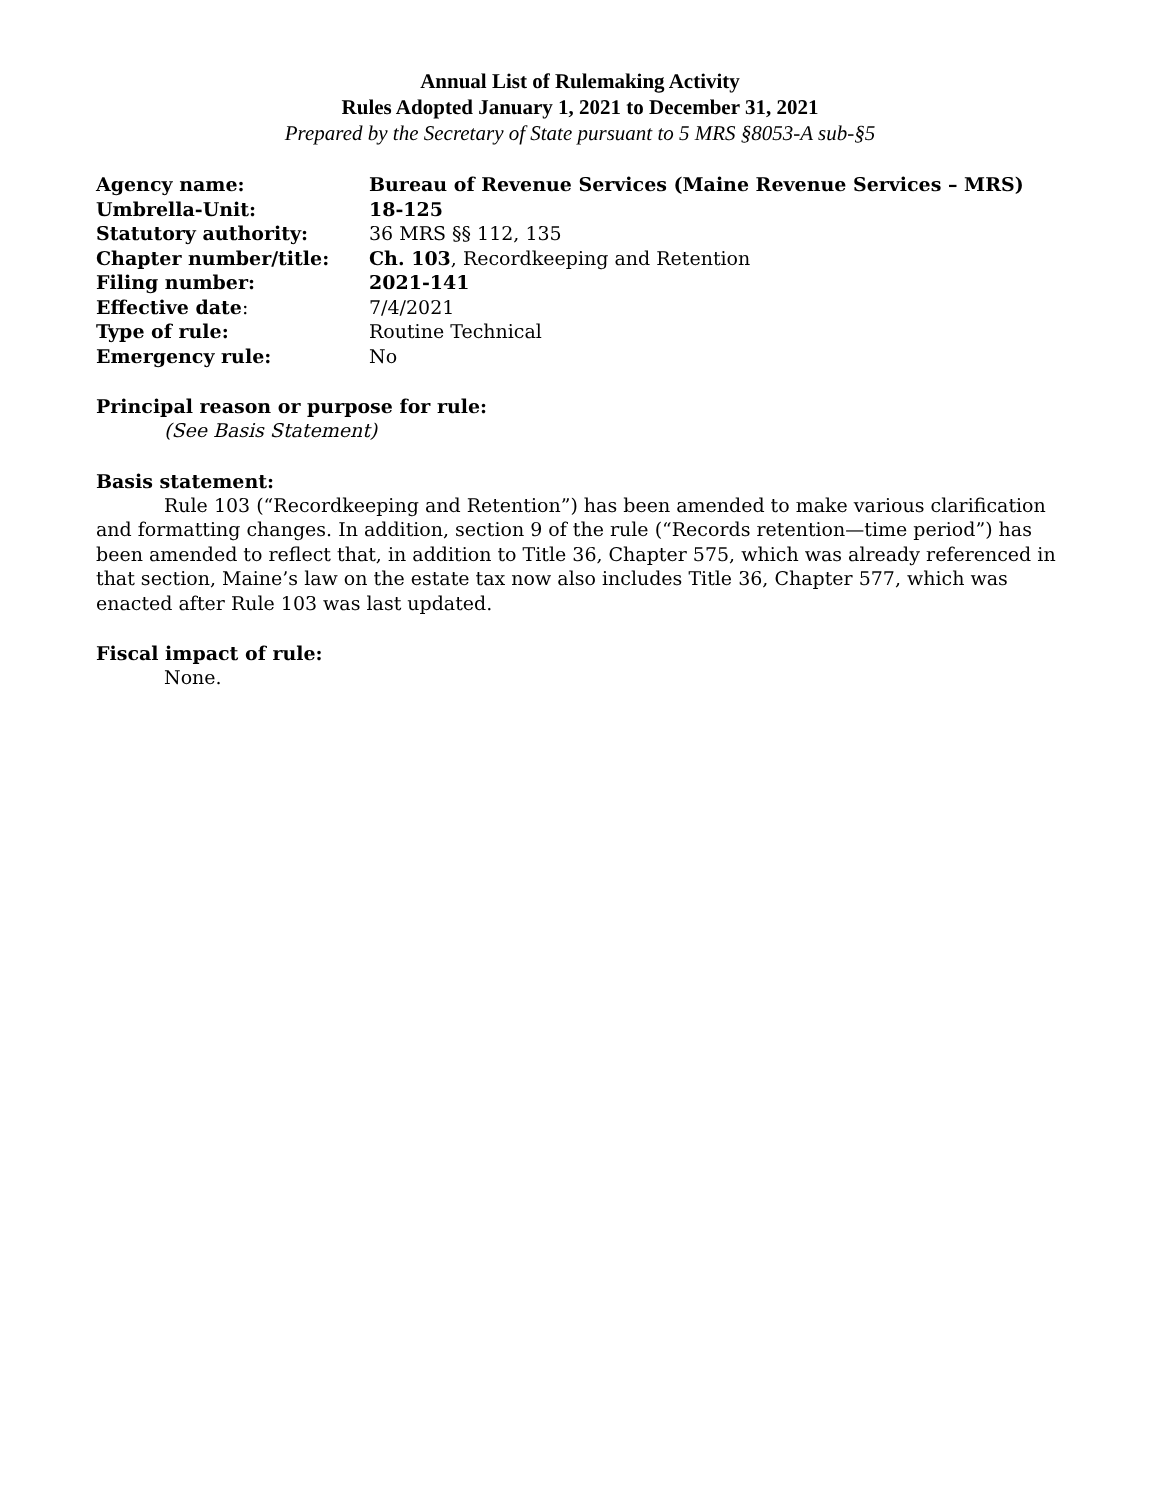Annual List of Rulemaking Activity
Rules Adopted January 1, 2021 to December 31, 2021
Prepared by the Secretary of State pursuant to 5 MRS §8053-A sub-§5
| Agency name: | Bureau of Revenue Services (Maine Revenue Services – MRS) |
| Umbrella-Unit: | 18-125 |
| Statutory authority: | 36 MRS §§ 112, 135 |
| Chapter number/title: | Ch. 103 , Recordkeeping and Retention |
| Filing number: | 2021-141 |
| Effective date : | 7/4/2021 |
| Type of rule: | Routine Technical |
| Emergency rule: | No |
Principal reason or purpose for rule:
(See Basis Statement)
Basis statement:
Rule 103 (“Recordkeeping and Retention”) has been amended to make various clarification and formatting changes. In addition, section 9 of the rule (“Records retention—time period”) has been amended to reflect that, in addition to Title 36, Chapter 575, which was already referenced in that section, Maine’s law on the estate tax now also includes Title 36, Chapter 577, which was enacted after Rule 103 was last updated.
Fiscal impact of rule:
None.